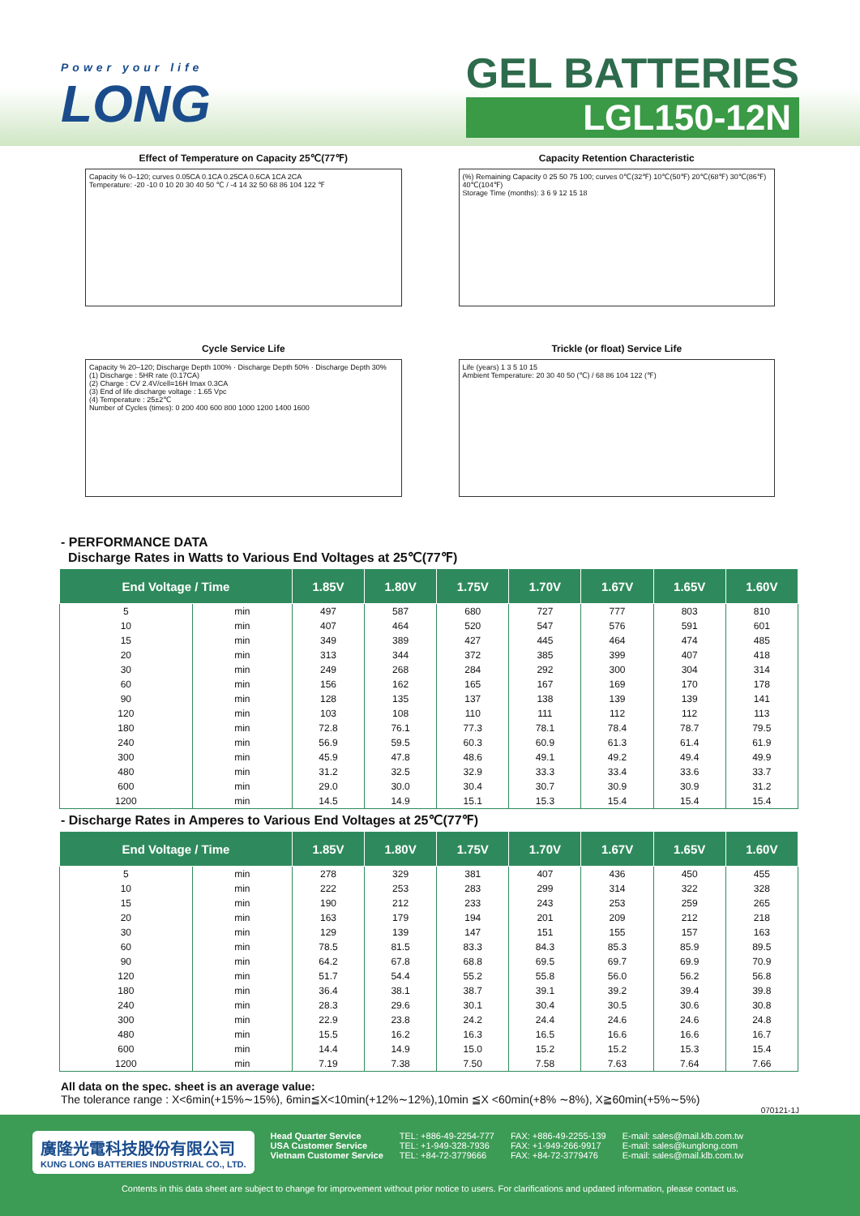Power your life
LONG
GEL BATTERIES
LGL150-12N
Effect of Temperature on Capacity 25℃(77℉)
Capacity % 0–120; curves 0.05CA 0.1CA 0.25CA 0.6CA 1CA 2CA
Temperature: -20 -10 0 10 20 30 40 50 ℃ / -4 14 32 50 68 86 104 122 ℉
Capacity Retention Characteristic
(%) Remaining Capacity 0 25 50 75 100; curves 0℃(32℉) 10℃(50℉) 20℃(68℉) 30℃(86℉) 40℃(104℉)
Storage Time (months): 3 6 9 12 15 18
Cycle Service Life
Capacity % 20–120; Discharge Depth 100% · Discharge Depth 50% · Discharge Depth 30%
(1) Discharge : 5HR rate (0.17CA)
(2) Charge : CV 2.4V/cell≡16H Imax 0.3CA
(3) End of life discharge voltage : 1.65 Vpc
(4) Temperature : 25±2℃
Number of Cycles (times): 0 200 400 600 800 1000 1200 1400 1600
Trickle (or float) Service Life
Life (years) 1 3 5 10 15
Ambient Temperature: 20 30 40 50 (℃) / 68 86 104 122 (℉)
- PERFORMANCE DATA
Discharge Rates in Watts to Various End Voltages at 25℃(77℉)
| End Voltage / Time | | 1.85V | 1.80V | 1.75V | 1.70V | 1.67V | 1.65V | 1.60V |
| --- | --- | --- | --- | --- | --- | --- | --- | --- |
| 5 | min | 497 | 587 | 680 | 727 | 777 | 803 | 810 |
| 10 | min | 407 | 464 | 520 | 547 | 576 | 591 | 601 |
| 15 | min | 349 | 389 | 427 | 445 | 464 | 474 | 485 |
| 20 | min | 313 | 344 | 372 | 385 | 399 | 407 | 418 |
| 30 | min | 249 | 268 | 284 | 292 | 300 | 304 | 314 |
| 60 | min | 156 | 162 | 165 | 167 | 169 | 170 | 178 |
| 90 | min | 128 | 135 | 137 | 138 | 139 | 139 | 141 |
| 120 | min | 103 | 108 | 110 | 111 | 112 | 112 | 113 |
| 180 | min | 72.8 | 76.1 | 77.3 | 78.1 | 78.4 | 78.7 | 79.5 |
| 240 | min | 56.9 | 59.5 | 60.3 | 60.9 | 61.3 | 61.4 | 61.9 |
| 300 | min | 45.9 | 47.8 | 48.6 | 49.1 | 49.2 | 49.4 | 49.9 |
| 480 | min | 31.2 | 32.5 | 32.9 | 33.3 | 33.4 | 33.6 | 33.7 |
| 600 | min | 29.0 | 30.0 | 30.4 | 30.7 | 30.9 | 30.9 | 31.2 |
| 1200 | min | 14.5 | 14.9 | 15.1 | 15.3 | 15.4 | 15.4 | 15.4 |
- Discharge Rates in Amperes to Various End Voltages at 25℃(77℉)
| End Voltage / Time | | 1.85V | 1.80V | 1.75V | 1.70V | 1.67V | 1.65V | 1.60V |
| --- | --- | --- | --- | --- | --- | --- | --- | --- |
| 5 | min | 278 | 329 | 381 | 407 | 436 | 450 | 455 |
| 10 | min | 222 | 253 | 283 | 299 | 314 | 322 | 328 |
| 15 | min | 190 | 212 | 233 | 243 | 253 | 259 | 265 |
| 20 | min | 163 | 179 | 194 | 201 | 209 | 212 | 218 |
| 30 | min | 129 | 139 | 147 | 151 | 155 | 157 | 163 |
| 60 | min | 78.5 | 81.5 | 83.3 | 84.3 | 85.3 | 85.9 | 89.5 |
| 90 | min | 64.2 | 67.8 | 68.8 | 69.5 | 69.7 | 69.9 | 70.9 |
| 120 | min | 51.7 | 54.4 | 55.2 | 55.8 | 56.0 | 56.2 | 56.8 |
| 180 | min | 36.4 | 38.1 | 38.7 | 39.1 | 39.2 | 39.4 | 39.8 |
| 240 | min | 28.3 | 29.6 | 30.1 | 30.4 | 30.5 | 30.6 | 30.8 |
| 300 | min | 22.9 | 23.8 | 24.2 | 24.4 | 24.6 | 24.6 | 24.8 |
| 480 | min | 15.5 | 16.2 | 16.3 | 16.5 | 16.6 | 16.6 | 16.7 |
| 600 | min | 14.4 | 14.9 | 15.0 | 15.2 | 15.2 | 15.3 | 15.4 |
| 1200 | min | 7.19 | 7.38 | 7.50 | 7.58 | 7.63 | 7.64 | 7.66 |
All data on the spec. sheet is an average value:
The tolerance range : X<6min(+15%∼15%), 6min≦X<10min(+12%∼12%),10min ≦X <60min(+8% ∼8%), X≧60min(+5%∼5%)
070121-1J
廣隆光電科技股份有限公司
KUNG LONG BATTERIES INDUSTRIAL CO., LTD.
Head Quarter Service
USA Customer Service
Vietnam Customer Service
TEL: +886-49-2254-777
TEL: +1-949-328-7936
TEL: +84-72-3779666
FAX: +886-49-2255-139
FAX: +1-949-266-9917
FAX: +84-72-3779476
E-mail: sales@mail.klb.com.tw
E-mail: sales@kunglong.com
E-mail: sales@mail.klb.com.tw
Contents in this data sheet are subject to change for improvement without prior notice to users. For clarifications and updated information, please contact us.